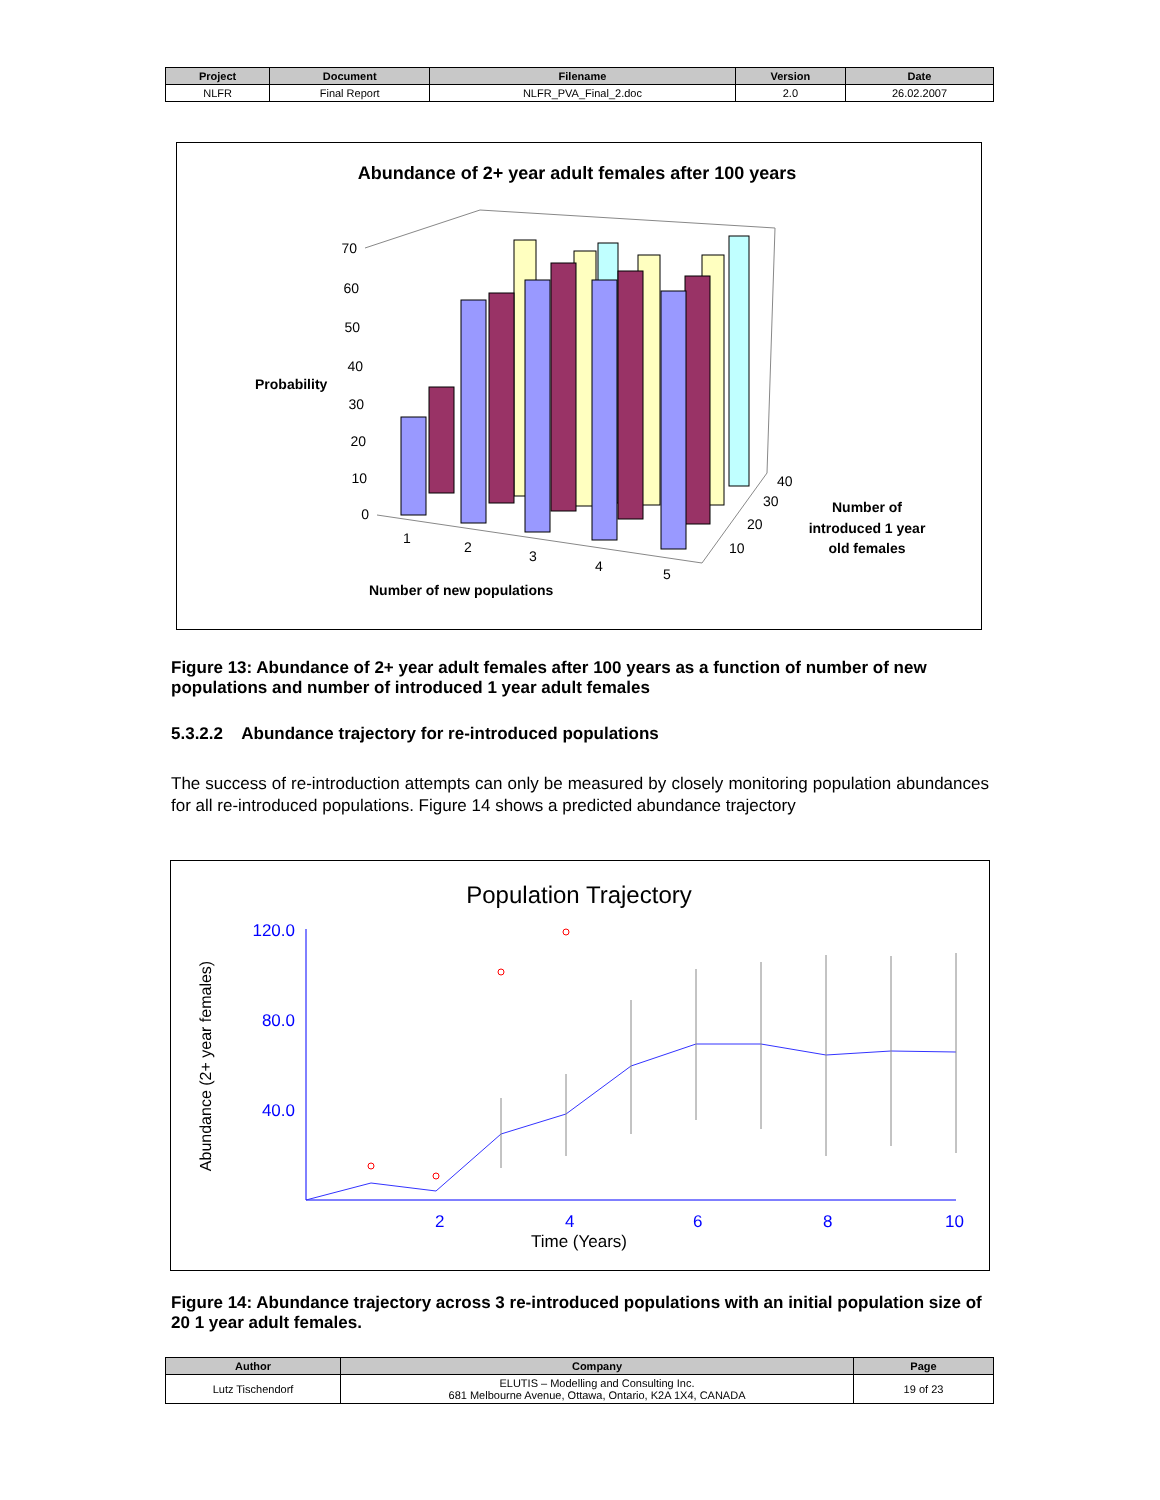| Project | Document | Filename | Version | Date |
| --- | --- | --- | --- | --- |
| NLFR | Final Report | NLFR_PVA_Final_2.doc | 2.0 | 26.02.2007 |
Abundance of 2+ year adult females after 100 years
Probability
70
60
50
40
30
20
10
0
1
2
3
4
5
40
30
20
10
Number of new populations
Number of
introduced 1 year
old females
Figure 13: Abundance of 2+ year adult females after 100 years as a function of number of new populations and number of introduced 1 year adult females
5.3.2.2 Abundance trajectory for re-introduced populations
The success of re-introduction attempts can only be measured by closely monitoring population abundances for all re-introduced populations. Figure 14 shows a predicted abundance trajectory
Population Trajectory
120.0
80.0
40.0
Abundance (2+ year females)
2
4
6
8
10
Time (Years)
Figure 14: Abundance trajectory across 3 re-introduced populations with an initial population size of 20 1 year adult females.
| Author | Company | Page |
| --- | --- | --- |
| Lutz Tischendorf | ELUTIS – Modelling and Consulting Inc. 681 Melbourne Avenue, Ottawa, Ontario, K2A 1X4, CANADA | 19 of 23 |